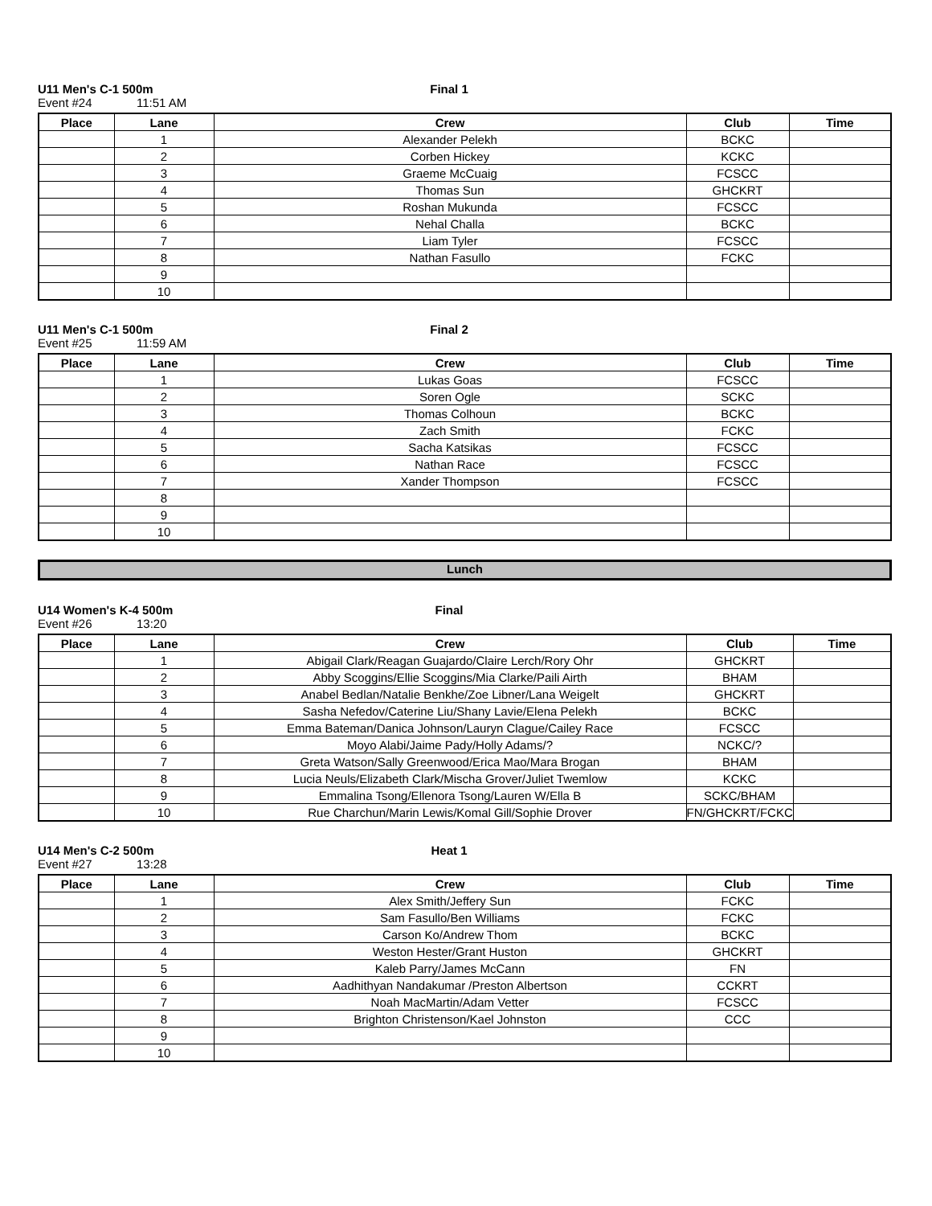U11 Men's C-1 500m Final 1
Event #24 11:51 AM
| Place | Lane | Crew | Club | Time |
| --- | --- | --- | --- | --- |
| | 1 | Alexander Pelekh | BCKC | |
| | 2 | Corben Hickey | KCKC | |
| | 3 | Graeme McCuaig | FCSCC | |
| | 4 | Thomas Sun | GHCKRT | |
| | 5 | Roshan Mukunda | FCSCC | |
| | 6 | Nehal Challa | BCKC | |
| | 7 | Liam Tyler | FCSCC | |
| | 8 | Nathan Fasullo | FCKC | |
| | 9 | | | |
| | 10 | | | |
U11 Men's C-1 500m Final 2
Event #25 11:59 AM
| Place | Lane | Crew | Club | Time |
| --- | --- | --- | --- | --- |
| | 1 | Lukas Goas | FCSCC | |
| | 2 | Soren Ogle | SCKC | |
| | 3 | Thomas Colhoun | BCKC | |
| | 4 | Zach Smith | FCKC | |
| | 5 | Sacha Katsikas | FCSCC | |
| | 6 | Nathan Race | FCSCC | |
| | 7 | Xander Thompson | FCSCC | |
| | 8 | | | |
| | 9 | | | |
| | 10 | | | |
Lunch
U14 Women's K-4 500m Final
Event #26 13:20
| Place | Lane | Crew | Club | Time |
| --- | --- | --- | --- | --- |
| | 1 | Abigail Clark/Reagan Guajardo/Claire Lerch/Rory Ohr | GHCKRT | |
| | 2 | Abby Scoggins/Ellie Scoggins/Mia Clarke/Paili Airth | BHAM | |
| | 3 | Anabel Bedlan/Natalie Benkhe/Zoe Libner/Lana Weigelt | GHCKRT | |
| | 4 | Sasha Nefedov/Caterine Liu/Shany Lavie/Elena Pelekh | BCKC | |
| | 5 | Emma Bateman/Danica Johnson/Lauryn Clague/Cailey Race | FCSCC | |
| | 6 | Moyo Alabi/Jaime Pady/Holly Adams/? | NCKC/? | |
| | 7 | Greta Watson/Sally Greenwood/Erica Mao/Mara Brogan | BHAM | |
| | 8 | Lucia Neuls/Elizabeth Clark/Mischa Grover/Juliet Twemlow | KCKC | |
| | 9 | Emmalina Tsong/Ellenora Tsong/Lauren W/Ella B | SCKC/BHAM | |
| | 10 | Rue Charchun/Marin Lewis/Komal Gill/Sophie Drover | FN/GHCKRT/FCKC | |
U14 Men's C-2 500m Heat 1
Event #27 13:28
| Place | Lane | Crew | Club | Time |
| --- | --- | --- | --- | --- |
| | 1 | Alex Smith/Jeffery Sun | FCKC | |
| | 2 | Sam Fasullo/Ben Williams | FCKC | |
| | 3 | Carson Ko/Andrew Thom | BCKC | |
| | 4 | Weston Hester/Grant Huston | GHCKRT | |
| | 5 | Kaleb Parry/James McCann | FN | |
| | 6 | Aadhithyan Nandakumar /Preston Albertson | CCKRT | |
| | 7 | Noah MacMartin/Adam Vetter | FCSCC | |
| | 8 | Brighton Christenson/Kael Johnston | CCC | |
| | 9 | | | |
| | 10 | | | |